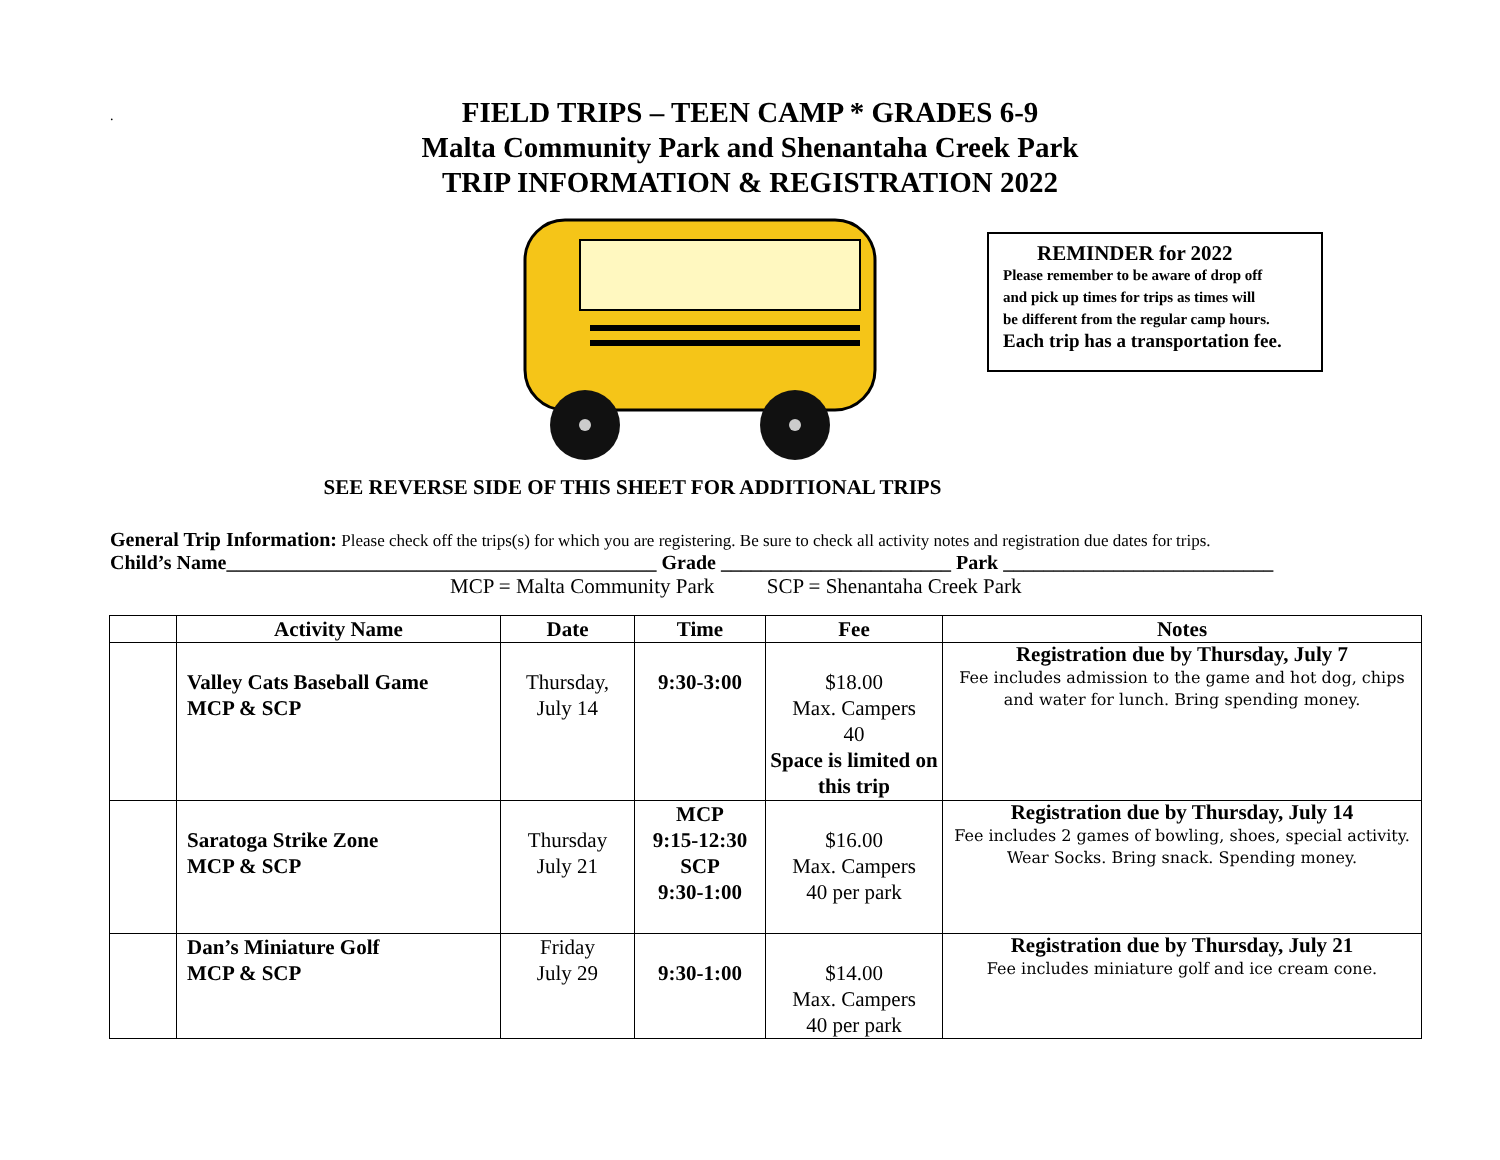.
FIELD TRIPS – TEEN CAMP * GRADES 6-9
Malta Community Park and Shenantaha Creek Park
TRIP INFORMATION & REGISTRATION 2022
REMINDER for 2022
Please remember to be aware of drop off
and pick up times for trips as times will
be different from the regular camp hours.
Each trip has a transportation fee.
SEE REVERSE SIDE OF THIS SHEET FOR ADDITIONAL TRIPS
General Trip Information: Please check off the trips(s) for which you are registering. Be sure to check all activity notes and registration due dates for trips.
Child’s Name___________________________________________ Grade _______________________ Park ___________________________
MCP = Malta Community Park SCP = Shenantaha Creek Park
| | Activity Name | Date | Time | Fee | Notes |
| --- | --- | --- | --- | --- | --- |
| | Valley Cats Baseball Game MCP & SCP | Thursday, July 14 | 9:30-3:00 | $18.00 Max. Campers 40 Space is limited on this trip | Registration due by Thursday, July 7 Fee includes admission to the game and hot dog, chips and water for lunch. Bring spending money. |
| | Saratoga Strike Zone MCP & SCP | Thursday July 21 | MCP 9:15-12:30 SCP 9:30-1:00 | $16.00 Max. Campers 40 per park | Registration due by Thursday, July 14 Fee includes 2 games of bowling, shoes, special activity. Wear Socks. Bring snack. Spending money. |
| | Dan’s Miniature Golf MCP & SCP | Friday July 29 | 9:30-1:00 | $14.00 Max. Campers 40 per park | Registration due by Thursday, July 21 Fee includes miniature golf and ice cream cone. |